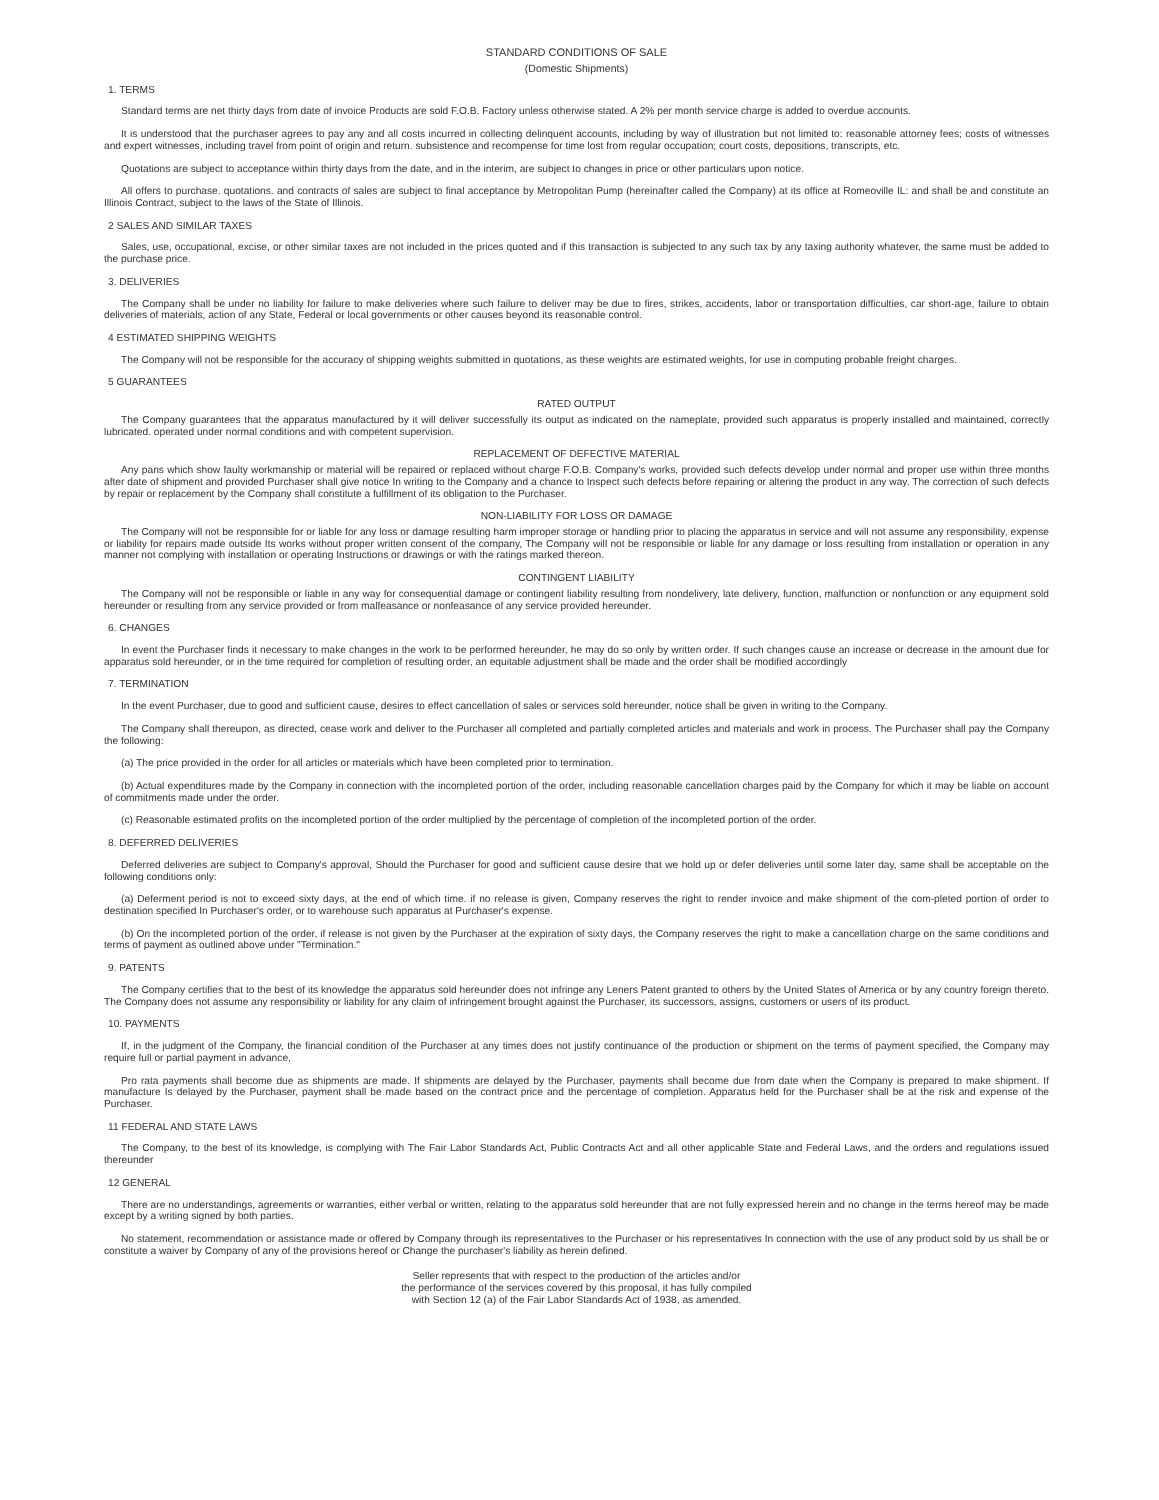STANDARD CONDITIONS OF SALE
(Domestic Shipments)
1. TERMS
Standard terms are net thirty days from date of invoice Products are sold F.O.B. Factory unless otherwise stated. A 2% per month service charge is added to overdue accounts.
It is understood that the purchaser agrees to pay any and all costs incurred in collecting delinquent accounts, including by way of illustration but not limited to: reasonable attorney fees; costs of witnesses and expert witnesses, including travel from point of origin and return. subsistence and recompense for time lost from regular occupation; court costs, depositions, transcripts, etc.
Quotations are subject to acceptance within thirty days from the date, and in the interim, are subject to changes in price or other particulars upon notice.
All offers to purchase. quotations. and contracts of sales are subject to final acceptance by Metropolitan Pump (hereinafter called the Company) at its office at Romeoville IL: and shall be and constitute an Illinois Contract, subject to the laws of the State of Illinois.
2 SALES AND SIMILAR TAXES
Sales, use, occupational, excise, or other similar taxes are not included in the prices quoted and if this transaction is subjected to any such tax by any taxing authority whatever, the same must be added to the purchase price.
3. DELIVERIES
The Company shall be under no liability for failure to make deliveries where such failure to deliver may be due to fires, strikes, accidents, labor or transportation difficulties, car short-age, failure to obtain deliveries of materials, action of any State, Federal or local governments or other causes beyond its reasonable control.
4 ESTIMATED SHIPPING WEIGHTS
The Company will not be responsible for the accuracy of shipping weights submitted in quotations, as these weights are estimated weights, for use in computing probable freight charges.
5 GUARANTEES
RATED OUTPUT
The Company guarantees that the apparatus manufactured by it will deliver successfully its output as indicated on the nameplate, provided such apparatus is properly installed and maintained, correctly lubricated. operated under normal conditions and with competent supervision.
REPLACEMENT OF DEFECTIVE MATERIAL
Any pans which show faulty workmanship or material will be repaired or replaced without charge F.O.B. Company's works, provided such defects develop under normal and proper use within three months after date of shipment and provided Purchaser shall give notice In writing to the Company and a chance to Inspect such defects before repairing or altering the product in any way. The correction of such defects by repair or replacement by the Company shall constitute a fulfillment of its obligation to the Purchaser.
NON-LIABILITY FOR LOSS OR DAMAGE
The Company will not be responsible for or liable for any loss or damage resulting harm improper storage or handling prior to placing the apparatus in service and will not assume any responsibility, expense or liability for repairs made outside Its works without proper written consent of the company, The Company will not be responsible or liable for any damage or loss resulting from installation or operation in any manner not complying with installation or operating Instructions or drawings or with the ratings marked thereon.
CONTINGENT LIABILITY
The Company will not be responsible or liable in any way for consequential damage or contingent liability resulting from nondelivery, late delivery, function, malfunction or nonfunction or any equipment sold hereunder or resulting from any service provided or from malfeasance or nonfeasance of any service provided hereunder.
6. CHANGES
In event the Purchaser finds it necessary to make changes in the work to be performed hereunder, he may do so only by written order. If such changes cause an increase or decrease in the amount due for apparatus sold hereunder, or in the time required for completion of resulting order, an equitable adjustment shall be made and the order shall be modified accordingly
7. TERMINATION
In the event Purchaser, due to good and sufficient cause, desires to effect cancellation of sales or services sold hereunder, notice shall be given in writing to the Company.
The Company shall thereupon, as directed, cease work and deliver to the Purchaser all completed and partially completed articles and materials and work in process. The Purchaser shall pay the Company the following:
(a) The price provided in the order for all articles or materials which have been completed prior to termination.
(b) Actual expenditures made by the Company in connection with the incompleted portion of the order, including reasonable cancellation charges paid by the Company for which it may be liable on account of commitments made under the order.
(c) Reasonable estimated profits on the incompleted portion of the order multiplied by the percentage of completion of the incompleted portion of the order.
8. DEFERRED DELIVERIES
Deferred deliveries are subject to Company's approval, Should the Purchaser for good and sufficient cause desire that we hold up or defer deliveries until some later day, same shall be acceptable on the following conditions only:
(a) Deferment period is not to exceed sixty days, at the end of which time. if no release is given, Company reserves the right to render invoice and make shipment of the com-pleted portion of order to destination specified In Purchaser's order, or to warehouse such apparatus at Purchaser's expense.
(b) On the incompleted portion of the order, if release is not given by the Purchaser at the expiration of sixty days, the Company reserves the right to make a cancellation charge on the same conditions and terms of payment as outlined above under "Termination."
9. PATENTS
The Company certifies that to the best of its knowledge the apparatus sold hereunder does not infringe any Leners Patent granted to others by the United States of America or by any country foreign thereto. The Company does not assume any responsibility or liability for any claim of infringement brought against the Purchaser, its successors, assigns, customers or users of its product.
10. PAYMENTS
If, in the judgment of the Company, the financial condition of the Purchaser at any times does not justify continuance of the production or shipment on the terms of payment specified, the Company may require full or partial payment in advance,
Pro rata payments shall become due as shipments are made. If shipments are delayed by the Purchaser, payments shall become due from date when the Company is prepared to make shipment. If manufacture Is delayed by the Purchaser, payment shall be made based on the contract price and the percentage of completion. Apparatus held for the Purchaser shall be at the risk and expense of the Purchaser.
11 FEDERAL AND STATE LAWS
The Company, to the best of its knowledge, is complying with The Fair Labor Standards Act, Public Contracts Act and all other applicable State and Federal Laws, and the orders and regulations issued thereunder
12 GENERAL
There are no understandings, agreements or warranties, either verbal or written, relating to the apparatus sold hereunder that are not fully expressed herein and no change in the terms hereof may be made except by a writing signed by both parties.
No statement, recommendation or assistance made or offered by Company through its representatives to the Purchaser or his representatives In connection with the use of any product sold by us shall be or constitute a waiver by Company of any of the provisions hereof or Change the purchaser's liability as herein defined.
Seller represents that with respect to the production of the articles and/or
the performance of the services covered by this proposal, it has fully compiled
with Section 12 (a) of the Fair Labor Standards Act of 1938, as amended.